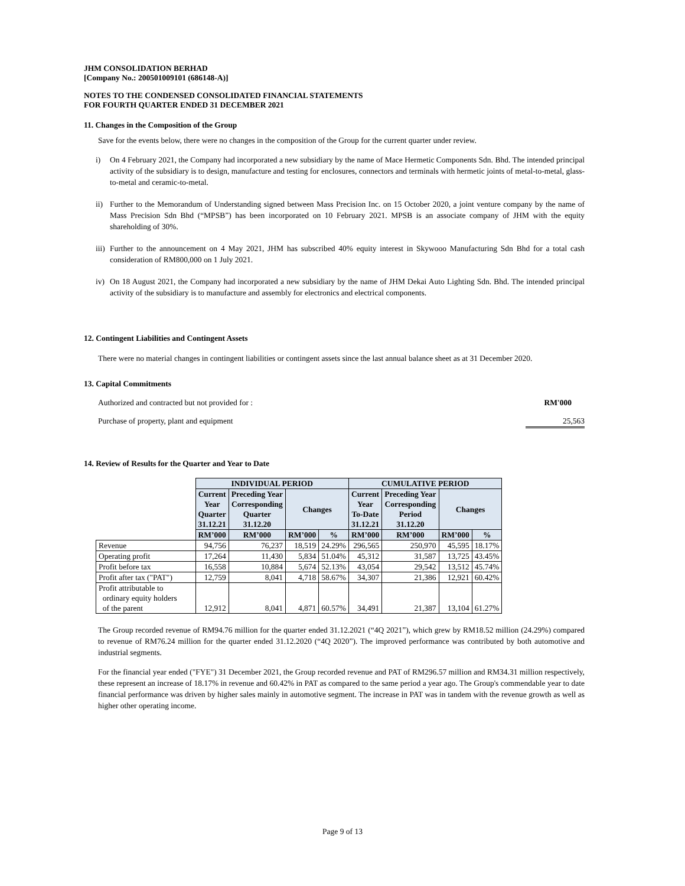JHM CONSOLIDATION BERHAD
[Company No.: 200501009101 (686148-A)]
NOTES TO THE CONDENSED CONSOLIDATED FINANCIAL STATEMENTS
FOR FOURTH QUARTER ENDED 31 DECEMBER 2021
11. Changes in the Composition of the Group
Save for the events below, there were no changes in the composition of the Group for the current quarter under review.
i) On 4 February 2021, the Company had incorporated a new subsidiary by the name of Mace Hermetic Components Sdn. Bhd. The intended principal activity of the subsidiary is to design, manufacture and testing for enclosures, connectors and terminals with hermetic joints of metal-to-metal, glass-to-metal and ceramic-to-metal.
ii)
Further to the Memorandum of Understanding signed between Mass Precision Inc. on 15 October 2020, a joint venture company by the name of Mass Precision Sdn Bhd (“MPSB”) has been incorporated on 10 February 2021. MPSB is an associate company of JHM with the equity shareholding of 30%.
iii)
Further to the announcement on 4 May 2021, JHM has subscribed 40% equity interest in Skywooo Manufacturing Sdn Bhd for a total cash consideration of RM800,000 on 1 July 2021.
iv)
On 18 August 2021, the Company had incorporated a new subsidiary by the name of JHM Dekai Auto Lighting Sdn. Bhd. The intended principal activity of the subsidiary is to manufacture and assembly for electronics and electrical components.
12. Contingent Liabilities and Contingent Assets
There were no material changes in contingent liabilities or contingent assets since the last annual balance sheet as at 31 December 2020.
13. Capital Commitments
Authorized and contracted but not provided for : RM'000
Purchase of property, plant and equipment 25,563
14. Review of Results for the Quarter and Year to Date
| | INDIVIDUAL PERIOD | | | | CUMULATIVE PERIOD | | | |
| --- | --- | --- | --- | --- | --- | --- | --- | --- |
| | Current Year Quarter 31.12.21 | Preceding Year Corresponding Quarter 31.12.20 | Changes | | Current Year To-Date 31.12.21 | Preceding Year Corresponding Period 31.12.20 | Changes | |
| | RM’000 | RM’000 | RM’000 | % | RM’000 | RM’000 | RM’000 | % |
| Revenue | 94,756 | 76,237 | 18,519 | 24.29% | 296,565 | 250,970 | 45,595 | 18.17% |
| Operating profit | 17,264 | 11,430 | 5,834 | 51.04% | 45,312 | 31,587 | 13,725 | 43.45% |
| Profit before tax | 16,558 | 10,884 | 5,674 | 52.13% | 43,054 | 29,542 | 13,512 | 45.74% |
| Profit after tax ("PAT") | 12,759 | 8,041 | 4,718 | 58.67% | 34,307 | 21,386 | 12,921 | 60.42% |
| Profit attributable to ordinary equity holders of the parent | 12,912 | 8,041 | 4,871 | 60.57% | 34,491 | 21,387 | 13,104 | 61.27% |
The Group recorded revenue of RM94.76 million for the quarter ended 31.12.2021 (“4Q 2021”), which grew by RM18.52 million (24.29%) compared to revenue of RM76.24 million for the quarter ended 31.12.2020 (“4Q 2020”). The improved performance was contributed by both automotive and industrial segments.
For the financial year ended ("FYE") 31 December 2021, the Group recorded revenue and PAT of RM296.57 million and RM34.31 million respectively, these represent an increase of 18.17% in revenue and 60.42% in PAT as compared to the same period a year ago. The Group's commendable year to date financial performance was driven by higher sales mainly in automotive segment. The increase in PAT was in tandem with the revenue growth as well as higher other operating income.
Page 9 of 13